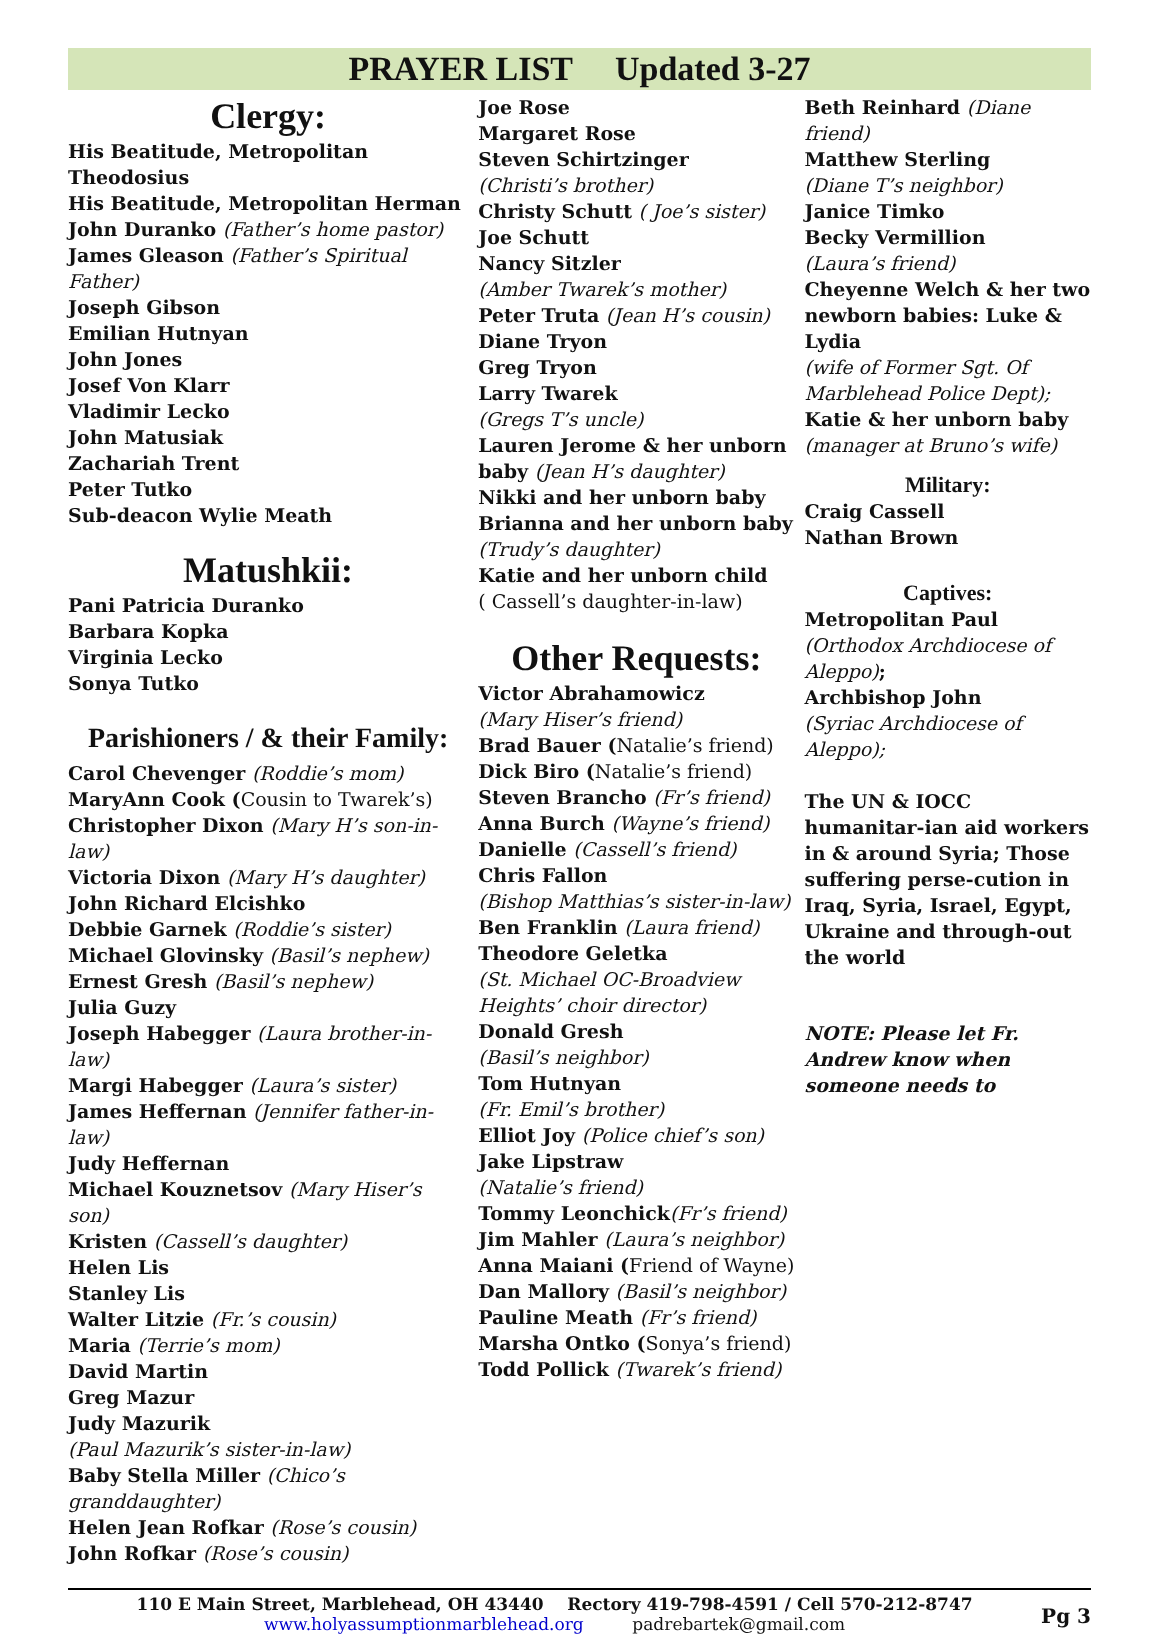PRAYER LIST Updated 3-27
Clergy:
His Beatitude, Metropolitan Theodosius
His Beatitude, Metropolitan Herman
John Duranko (Father’s home pastor)
James Gleason (Father’s Spiritual Father)
Joseph Gibson
Emilian Hutnyan
John Jones
Josef Von Klarr
Vladimir Lecko
John Matusiak
Zachariah Trent
Peter Tutko
Sub-deacon Wylie Meath
Matushkii:
Pani Patricia Duranko
Barbara Kopka
Virginia Lecko
Sonya Tutko
Parishioners / & their Family:
Carol Chevenger (Roddie’s mom)
MaryAnn Cook (Cousin to Twarek’s)
Christopher Dixon (Mary H’s son-in-law)
Victoria Dixon (Mary H’s daughter)
John Richard Elcishko
Debbie Garnek (Roddie’s sister)
Michael Glovinsky (Basil’s nephew)
Ernest Gresh (Basil’s nephew)
Julia Guzy
Joseph Habegger (Laura brother-in-law)
Margi Habegger (Laura’s sister)
James Heffernan (Jennifer father-in-law)
Judy Heffernan
Michael Kouznetsov (Mary Hiser’s son)
Kristen (Cassell’s daughter)
Helen Lis
Stanley Lis
Walter Litzie (Fr.’s cousin)
Maria (Terrie’s mom)
David Martin
Greg Mazur
Judy Mazurik
(Paul Mazurik’s sister-in-law)
Baby Stella Miller (Chico’s granddaughter)
Helen Jean Rofkar (Rose’s cousin)
John Rofkar (Rose’s cousin)
Joe Rose
Margaret Rose
Steven Schirtzinger
(Christi’s brother)
Christy Schutt ( Joe’s sister)
Joe Schutt
Nancy Sitzler
(Amber Twarek’s mother)
Peter Truta (Jean H’s cousin)
Diane Tryon
Greg Tryon
Larry Twarek
(Gregs T’s uncle)
Lauren Jerome & her unborn baby (Jean H’s daughter)
Nikki and her unborn baby
Brianna and her unborn baby
(Trudy’s daughter)
Katie and her unborn child
( Cassell’s daughter-in-law)
Other Requests:
Victor Abrahamowicz
(Mary Hiser’s friend)
Brad Bauer (Natalie’s friend)
Dick Biro (Natalie’s friend)
Steven Brancho (Fr’s friend)
Anna Burch (Wayne’s friend)
Danielle (Cassell’s friend)
Chris Fallon
(Bishop Matthias’s sister-in-law)
Ben Franklin (Laura friend)
Theodore Geletka
(St. Michael OC-Broadview Heights’ choir director)
Donald Gresh
(Basil’s neighbor)
Tom Hutnyan
(Fr. Emil’s brother)
Elliot Joy (Police chief’s son)
Jake Lipstraw
(Natalie’s friend)
Tommy Leonchick(Fr’s friend)
Jim Mahler (Laura’s neighbor)
Anna Maiani (Friend of Wayne)
Dan Mallory (Basil’s neighbor)
Pauline Meath (Fr’s friend)
Marsha Ontko (Sonya’s friend)
Todd Pollick (Twarek’s friend)
Beth Reinhard (Diane friend)
Matthew Sterling
(Diane T’s neighbor)
Janice Timko
Becky Vermillion
(Laura’s friend)
Cheyenne Welch & her two newborn babies: Luke & Lydia
(wife of Former Sgt. Of Marblehead Police Dept);
Katie & her unborn baby
(manager at Bruno’s wife)
Military:
Craig Cassell
Nathan Brown
Captives:
Metropolitan Paul
(Orthodox Archdiocese of Aleppo);
Archbishop John
(Syriac Archdiocese of Aleppo);
The UN & IOCC humanitar-ian aid workers in & around Syria; Those suffering perse-cution in Iraq, Syria, Israel, Egypt, Ukraine and through-out the world
NOTE: Please let Fr. Andrew know when someone needs to
110 E Main Street, Marblehead, OH 43440 Rectory 419-798-4591 / Cell 570-212-8747
www.holyassumptionmarblehead.org padrebartek@gmail.com
Pg 3